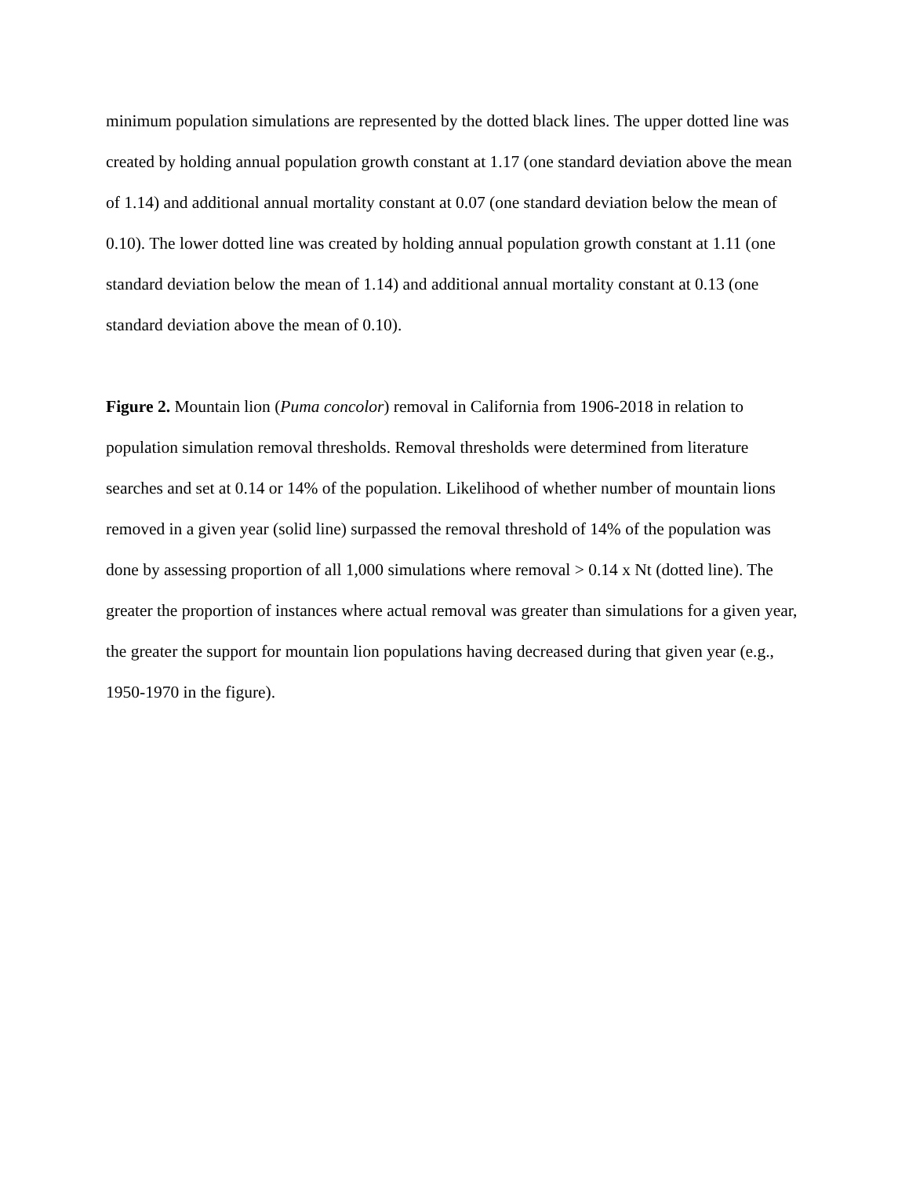minimum population simulations are represented by the dotted black lines. The upper dotted line was created by holding annual population growth constant at 1.17 (one standard deviation above the mean of 1.14) and additional annual mortality constant at 0.07 (one standard deviation below the mean of 0.10). The lower dotted line was created by holding annual population growth constant at 1.11 (one standard deviation below the mean of 1.14) and additional annual mortality constant at 0.13 (one standard deviation above the mean of 0.10).
Figure 2. Mountain lion (Puma concolor) removal in California from 1906-2018 in relation to population simulation removal thresholds. Removal thresholds were determined from literature searches and set at 0.14 or 14% of the population. Likelihood of whether number of mountain lions removed in a given year (solid line) surpassed the removal threshold of 14% of the population was done by assessing proportion of all 1,000 simulations where removal > 0.14 x Nt (dotted line). The greater the proportion of instances where actual removal was greater than simulations for a given year, the greater the support for mountain lion populations having decreased during that given year (e.g., 1950-1970 in the figure).